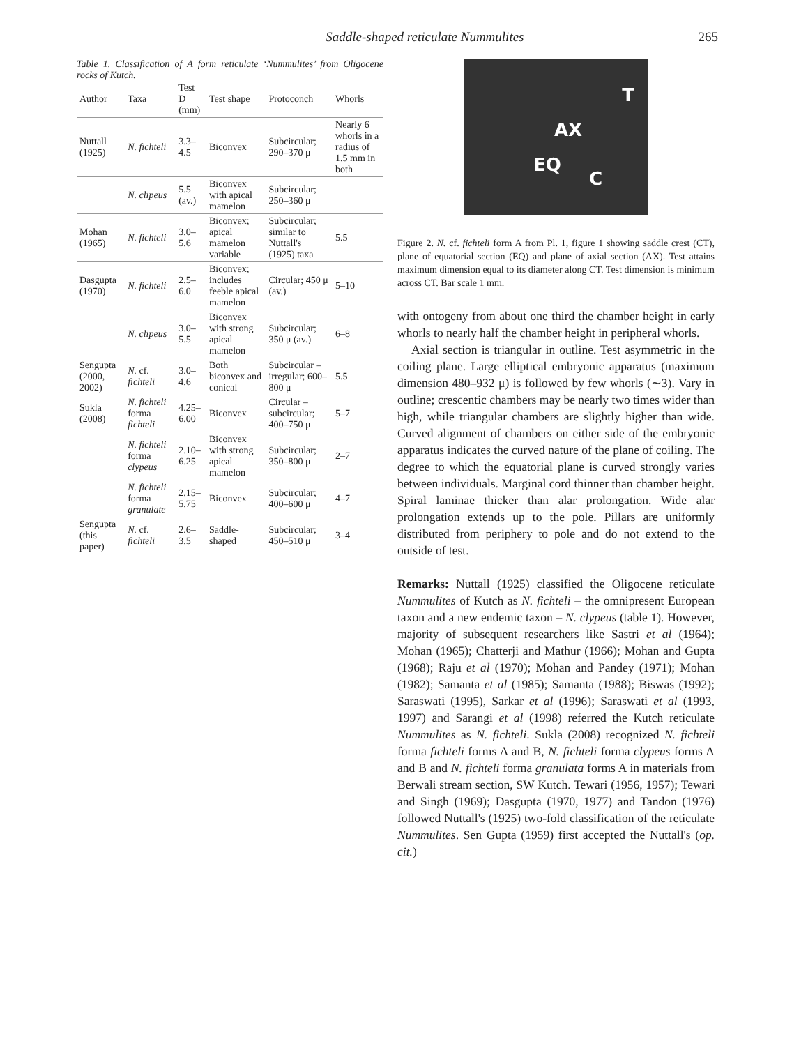Saddle-shaped reticulate Nummulites 265
Table 1. Classification of A form reticulate ‘Nummulites’ from Oligocene rocks of Kutch.
| Author | Taxa | Test D (mm) | Test shape | Protoconch | Whorls |
| --- | --- | --- | --- | --- | --- |
| Nuttall (1925) | N. fichteli | 3.3–4.5 | Biconvex | Subcircular; 290–370 μ | Nearly 6 whorls in a radius of 1.5 mm in both |
| | N. clipeus | 5.5 (av.) | Biconvex with apical mamelon | Subcircular; 250–360 μ | |
| Mohan (1965) | N. fichteli | 3.0–5.6 | Biconvex; apical mamelon variable | Subcircular; similar to Nuttall's (1925) taxa | 5.5 |
| Dasgupta (1970) | N. fichteli | 2.5–6.0 | Biconvex; includes feeble apical mamelon | Circular; 450 μ (av.) | 5–10 |
| | N. clipeus | 3.0–5.5 | Biconvex with strong apical mamelon | Subcircular; 350 μ (av.) | 6–8 |
| Sengupta (2000, 2002) | N. cf. fichteli | 3.0–4.6 | Both biconvex and conical | Subcircular – irregular; 600–800 μ | 5.5 |
| Sukla (2008) | N. fichteli forma fichteli | 4.25–6.00 | Biconvex | Circular – subcircular; 400–750 μ | 5–7 |
| | N. fichteli forma clypeus | 2.10–6.25 | Biconvex with strong apical mamelon | Subcircular; 350–800 μ | 2–7 |
| | N. fichteli forma granulate | 2.15–5.75 | Biconvex | Subcircular; 400–600 μ | 4–7 |
| Sengupta (this paper) | N. cf. fichteli | 2.6–3.5 | Saddle-shaped | Subcircular; 450–510 μ | 3–4 |
T
AX
EQ
C
Figure 2. N. cf. fichteli form A from Pl. 1, figure 1 showing saddle crest (CT), plane of equatorial section (EQ) and plane of axial section (AX). Test attains maximum dimension equal to its diameter along CT. Test dimension is minimum across CT. Bar scale 1 mm.
with ontogeny from about one third the chamber height in early whorls to nearly half the chamber height in peripheral whorls.
Axial section is triangular in outline. Test asymmetric in the coiling plane. Large elliptical embryonic apparatus (maximum dimension 480–932 μ) is followed by few whorls (∼3). Vary in outline; crescentic chambers may be nearly two times wider than high, while triangular chambers are slightly higher than wide. Curved alignment of chambers on either side of the embryonic apparatus indicates the curved nature of the plane of coiling. The degree to which the equatorial plane is curved strongly varies between individuals. Marginal cord thinner than chamber height. Spiral laminae thicker than alar prolongation. Wide alar prolongation extends up to the pole. Pillars are uniformly distributed from periphery to pole and do not extend to the outside of test.
Remarks: Nuttall (1925) classified the Oligocene reticulate Nummulites of Kutch as N. fichteli – the omnipresent European taxon and a new endemic taxon – N. clypeus (table 1). However, majority of subsequent researchers like Sastri et al (1964); Mohan (1965); Chatterji and Mathur (1966); Mohan and Gupta (1968); Raju et al (1970); Mohan and Pandey (1971); Mohan (1982); Samanta et al (1985); Samanta (1988); Biswas (1992); Saraswati (1995), Sarkar et al (1996); Saraswati et al (1993, 1997) and Sarangi et al (1998) referred the Kutch reticulate Nummulites as N. fichteli. Sukla (2008) recognized N. fichteli forma fichteli forms A and B, N. fichteli forma clypeus forms A and B and N. fichteli forma granulata forms A in materials from Berwali stream section, SW Kutch. Tewari (1956, 1957); Tewari and Singh (1969); Dasgupta (1970, 1977) and Tandon (1976) followed Nuttall's (1925) two-fold classification of the reticulate Nummulites. Sen Gupta (1959) first accepted the Nuttall's (op. cit.)